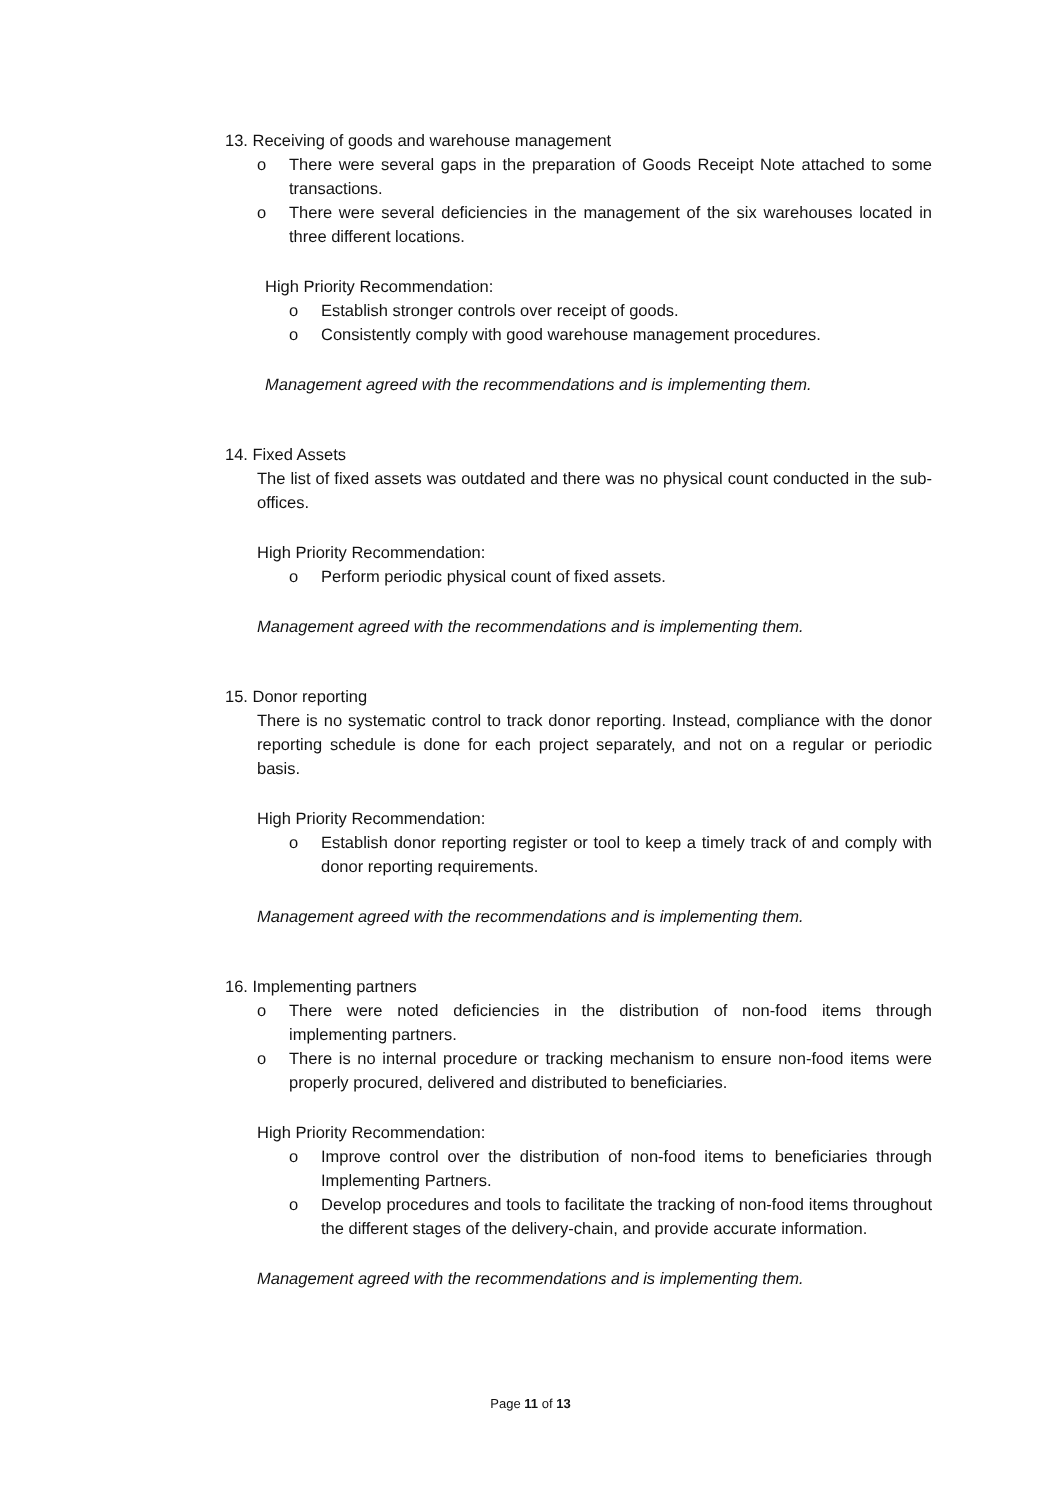13. Receiving of goods and warehouse management
o There were several gaps in the preparation of Goods Receipt Note attached to some transactions.
o There were several deficiencies in the management of the six warehouses located in three different locations.
High Priority Recommendation:
o Establish stronger controls over receipt of goods.
o Consistently comply with good warehouse management procedures.
Management agreed with the recommendations and is implementing them.
14. Fixed Assets
The list of fixed assets was outdated and there was no physical count conducted in the sub-offices.
High Priority Recommendation:
o Perform periodic physical count of fixed assets.
Management agreed with the recommendations and is implementing them.
15. Donor reporting
There is no systematic control to track donor reporting. Instead, compliance with the donor reporting schedule is done for each project separately, and not on a regular or periodic basis.
High Priority Recommendation:
o Establish donor reporting register or tool to keep a timely track of and comply with donor reporting requirements.
Management agreed with the recommendations and is implementing them.
16. Implementing partners
o There were noted deficiencies in the distribution of non-food items through implementing partners.
o There is no internal procedure or tracking mechanism to ensure non-food items were properly procured, delivered and distributed to beneficiaries.
High Priority Recommendation:
o Improve control over the distribution of non-food items to beneficiaries through Implementing Partners.
o Develop procedures and tools to facilitate the tracking of non-food items throughout the different stages of the delivery-chain, and provide accurate information.
Management agreed with the recommendations and is implementing them.
Page 11 of 13